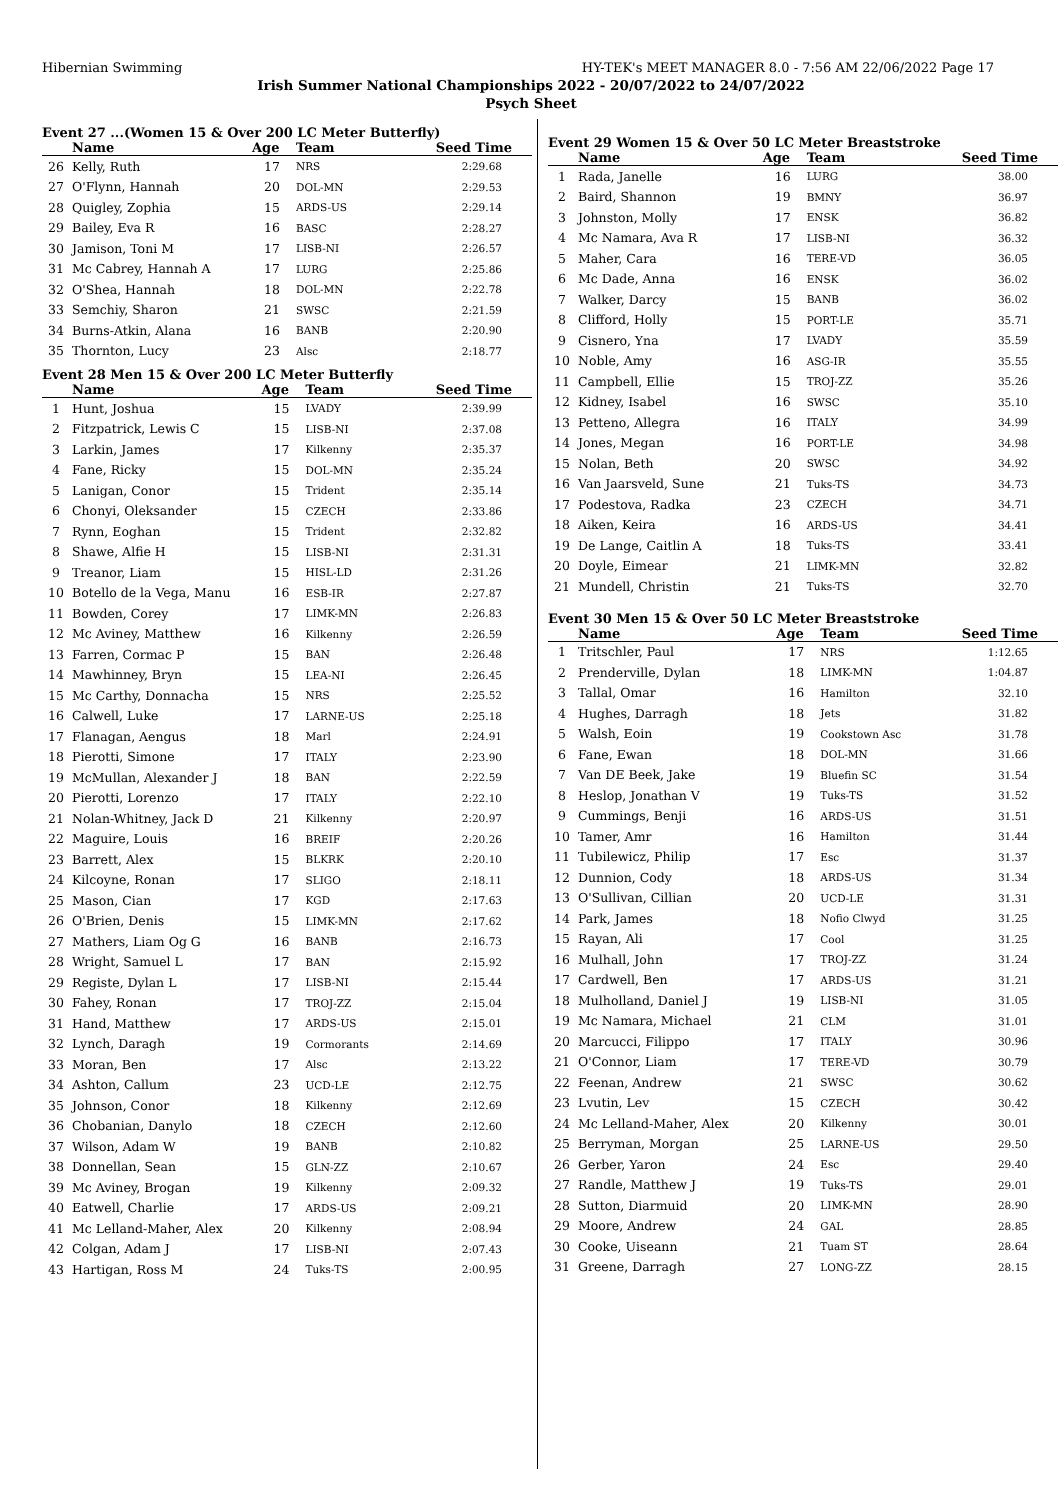Hibernian Swimming HY-TEK's MEET MANAGER 8.0 - 7:56 AM 22/06/2022 Page 17
Irish Summer National Championships 2022 - 20/07/2022 to 24/07/2022
Psych Sheet
Event 27 ...(Women 15 & Over 200 LC Meter Butterfly)
| | Name | Age | Team | Seed Time |
| --- | --- | --- | --- | --- |
| 26 | Kelly, Ruth | 17 | NRS | 2:29.68 |
| 27 | O'Flynn, Hannah | 20 | DOL-MN | 2:29.53 |
| 28 | Quigley, Zophia | 15 | ARDS-US | 2:29.14 |
| 29 | Bailey, Eva R | 16 | BASC | 2:28.27 |
| 30 | Jamison, Toni M | 17 | LISB-NI | 2:26.57 |
| 31 | Mc Cabrey, Hannah A | 17 | LURG | 2:25.86 |
| 32 | O'Shea, Hannah | 18 | DOL-MN | 2:22.78 |
| 33 | Semchiy, Sharon | 21 | SWSC | 2:21.59 |
| 34 | Burns-Atkin, Alana | 16 | BANB | 2:20.90 |
| 35 | Thornton, Lucy | 23 | Alsc | 2:18.77 |
Event 28 Men 15 & Over 200 LC Meter Butterfly
| | Name | Age | Team | Seed Time |
| --- | --- | --- | --- | --- |
| 1 | Hunt, Joshua | 15 | LVADY | 2:39.99 |
| 2 | Fitzpatrick, Lewis C | 15 | LISB-NI | 2:37.08 |
| 3 | Larkin, James | 17 | Kilkenny | 2:35.37 |
| 4 | Fane, Ricky | 15 | DOL-MN | 2:35.24 |
| 5 | Lanigan, Conor | 15 | Trident | 2:35.14 |
| 6 | Chonyi, Oleksander | 15 | CZECH | 2:33.86 |
| 7 | Rynn, Eoghan | 15 | Trident | 2:32.82 |
| 8 | Shawe, Alfie H | 15 | LISB-NI | 2:31.31 |
| 9 | Treanor, Liam | 15 | HISL-LD | 2:31.26 |
| 10 | Botello de la Vega, Manu | 16 | ESB-IR | 2:27.87 |
| 11 | Bowden, Corey | 17 | LIMK-MN | 2:26.83 |
| 12 | Mc Aviney, Matthew | 16 | Kilkenny | 2:26.59 |
| 13 | Farren, Cormac P | 15 | BAN | 2:26.48 |
| 14 | Mawhinney, Bryn | 15 | LEA-NI | 2:26.45 |
| 15 | Mc Carthy, Donnacha | 15 | NRS | 2:25.52 |
| 16 | Calwell, Luke | 17 | LARNE-US | 2:25.18 |
| 17 | Flanagan, Aengus | 18 | Marl | 2:24.91 |
| 18 | Pierotti, Simone | 17 | ITALY | 2:23.90 |
| 19 | McMullan, Alexander J | 18 | BAN | 2:22.59 |
| 20 | Pierotti, Lorenzo | 17 | ITALY | 2:22.10 |
| 21 | Nolan-Whitney, Jack D | 21 | Kilkenny | 2:20.97 |
| 22 | Maguire, Louis | 16 | BREIF | 2:20.26 |
| 23 | Barrett, Alex | 15 | BLKRK | 2:20.10 |
| 24 | Kilcoyne, Ronan | 17 | SLIGO | 2:18.11 |
| 25 | Mason, Cian | 17 | KGD | 2:17.63 |
| 26 | O'Brien, Denis | 15 | LIMK-MN | 2:17.62 |
| 27 | Mathers, Liam Og G | 16 | BANB | 2:16.73 |
| 28 | Wright, Samuel L | 17 | BAN | 2:15.92 |
| 29 | Registe, Dylan L | 17 | LISB-NI | 2:15.44 |
| 30 | Fahey, Ronan | 17 | TROJ-ZZ | 2:15.04 |
| 31 | Hand, Matthew | 17 | ARDS-US | 2:15.01 |
| 32 | Lynch, Daragh | 19 | Cormorants | 2:14.69 |
| 33 | Moran, Ben | 17 | Alsc | 2:13.22 |
| 34 | Ashton, Callum | 23 | UCD-LE | 2:12.75 |
| 35 | Johnson, Conor | 18 | Kilkenny | 2:12.69 |
| 36 | Chobanian, Danylo | 18 | CZECH | 2:12.60 |
| 37 | Wilson, Adam W | 19 | BANB | 2:10.82 |
| 38 | Donnellan, Sean | 15 | GLN-ZZ | 2:10.67 |
| 39 | Mc Aviney, Brogan | 19 | Kilkenny | 2:09.32 |
| 40 | Eatwell, Charlie | 17 | ARDS-US | 2:09.21 |
| 41 | Mc Lelland-Maher, Alex | 20 | Kilkenny | 2:08.94 |
| 42 | Colgan, Adam J | 17 | LISB-NI | 2:07.43 |
| 43 | Hartigan, Ross M | 24 | Tuks-TS | 2:00.95 |
Event 29 Women 15 & Over 50 LC Meter Breaststroke
| | Name | Age | Team | Seed Time |
| --- | --- | --- | --- | --- |
| 1 | Rada, Janelle | 16 | LURG | 38.00 |
| 2 | Baird, Shannon | 19 | BMNY | 36.97 |
| 3 | Johnston, Molly | 17 | ENSK | 36.82 |
| 4 | Mc Namara, Ava R | 17 | LISB-NI | 36.32 |
| 5 | Maher, Cara | 16 | TERE-VD | 36.05 |
| 6 | Mc Dade, Anna | 16 | ENSK | 36.02 |
| 7 | Walker, Darcy | 15 | BANB | 36.02 |
| 8 | Clifford, Holly | 15 | PORT-LE | 35.71 |
| 9 | Cisnero, Yna | 17 | LVADY | 35.59 |
| 10 | Noble, Amy | 16 | ASG-IR | 35.55 |
| 11 | Campbell, Ellie | 15 | TROJ-ZZ | 35.26 |
| 12 | Kidney, Isabel | 16 | SWSC | 35.10 |
| 13 | Petteno, Allegra | 16 | ITALY | 34.99 |
| 14 | Jones, Megan | 16 | PORT-LE | 34.98 |
| 15 | Nolan, Beth | 20 | SWSC | 34.92 |
| 16 | Van Jaarsveld, Sune | 21 | Tuks-TS | 34.73 |
| 17 | Podestova, Radka | 23 | CZECH | 34.71 |
| 18 | Aiken, Keira | 16 | ARDS-US | 34.41 |
| 19 | De Lange, Caitlin A | 18 | Tuks-TS | 33.41 |
| 20 | Doyle, Eimear | 21 | LIMK-MN | 32.82 |
| 21 | Mundell, Christin | 21 | Tuks-TS | 32.70 |
Event 30 Men 15 & Over 50 LC Meter Breaststroke
| | Name | Age | Team | Seed Time |
| --- | --- | --- | --- | --- |
| 1 | Tritschler, Paul | 17 | NRS | 1:12.65 |
| 2 | Prenderville, Dylan | 18 | LIMK-MN | 1:04.87 |
| 3 | Tallal, Omar | 16 | Hamilton | 32.10 |
| 4 | Hughes, Darragh | 18 | Jets | 31.82 |
| 5 | Walsh, Eoin | 19 | Cookstown Asc | 31.78 |
| 6 | Fane, Ewan | 18 | DOL-MN | 31.66 |
| 7 | Van DE Beek, Jake | 19 | Bluefin SC | 31.54 |
| 8 | Heslop, Jonathan V | 19 | Tuks-TS | 31.52 |
| 9 | Cummings, Benji | 16 | ARDS-US | 31.51 |
| 10 | Tamer, Amr | 16 | Hamilton | 31.44 |
| 11 | Tubilewicz, Philip | 17 | Esc | 31.37 |
| 12 | Dunnion, Cody | 18 | ARDS-US | 31.34 |
| 13 | O'Sullivan, Cillian | 20 | UCD-LE | 31.31 |
| 14 | Park, James | 18 | Nofio Clwyd | 31.25 |
| 15 | Rayan, Ali | 17 | Cool | 31.25 |
| 16 | Mulhall, John | 17 | TROJ-ZZ | 31.24 |
| 17 | Cardwell, Ben | 17 | ARDS-US | 31.21 |
| 18 | Mulholland, Daniel J | 19 | LISB-NI | 31.05 |
| 19 | Mc Namara, Michael | 21 | CLM | 31.01 |
| 20 | Marcucci, Filippo | 17 | ITALY | 30.96 |
| 21 | O'Connor, Liam | 17 | TERE-VD | 30.79 |
| 22 | Feenan, Andrew | 21 | SWSC | 30.62 |
| 23 | Lvutin, Lev | 15 | CZECH | 30.42 |
| 24 | Mc Lelland-Maher, Alex | 20 | Kilkenny | 30.01 |
| 25 | Berryman, Morgan | 25 | LARNE-US | 29.50 |
| 26 | Gerber, Yaron | 24 | Esc | 29.40 |
| 27 | Randle, Matthew J | 19 | Tuks-TS | 29.01 |
| 28 | Sutton, Diarmuid | 20 | LIMK-MN | 28.90 |
| 29 | Moore, Andrew | 24 | GAL | 28.85 |
| 30 | Cooke, Uiseann | 21 | Tuam ST | 28.64 |
| 31 | Greene, Darragh | 27 | LONG-ZZ | 28.15 |